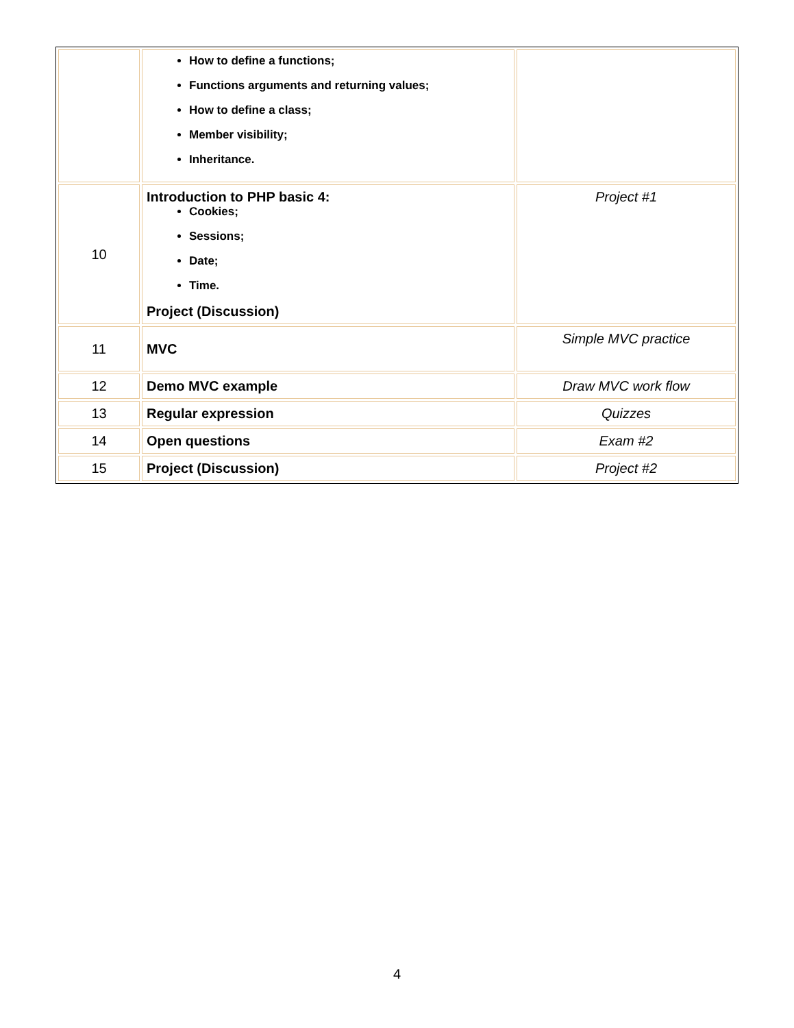| | How to define a functions; Functions arguments and returning values; How to define a class; Member visibility; Inheritance. | |
| 10 | Introduction to PHP basic 4: Cookies; Sessions; Date; Time. Project (Discussion) | Project #1 |
| 11 | MVC | Simple MVC practice |
| 12 | Demo MVC example | Draw MVC work flow |
| 13 | Regular expression | Quizzes |
| 14 | Open questions | Exam #2 |
| 15 | Project (Discussion) | Project #2 |
4